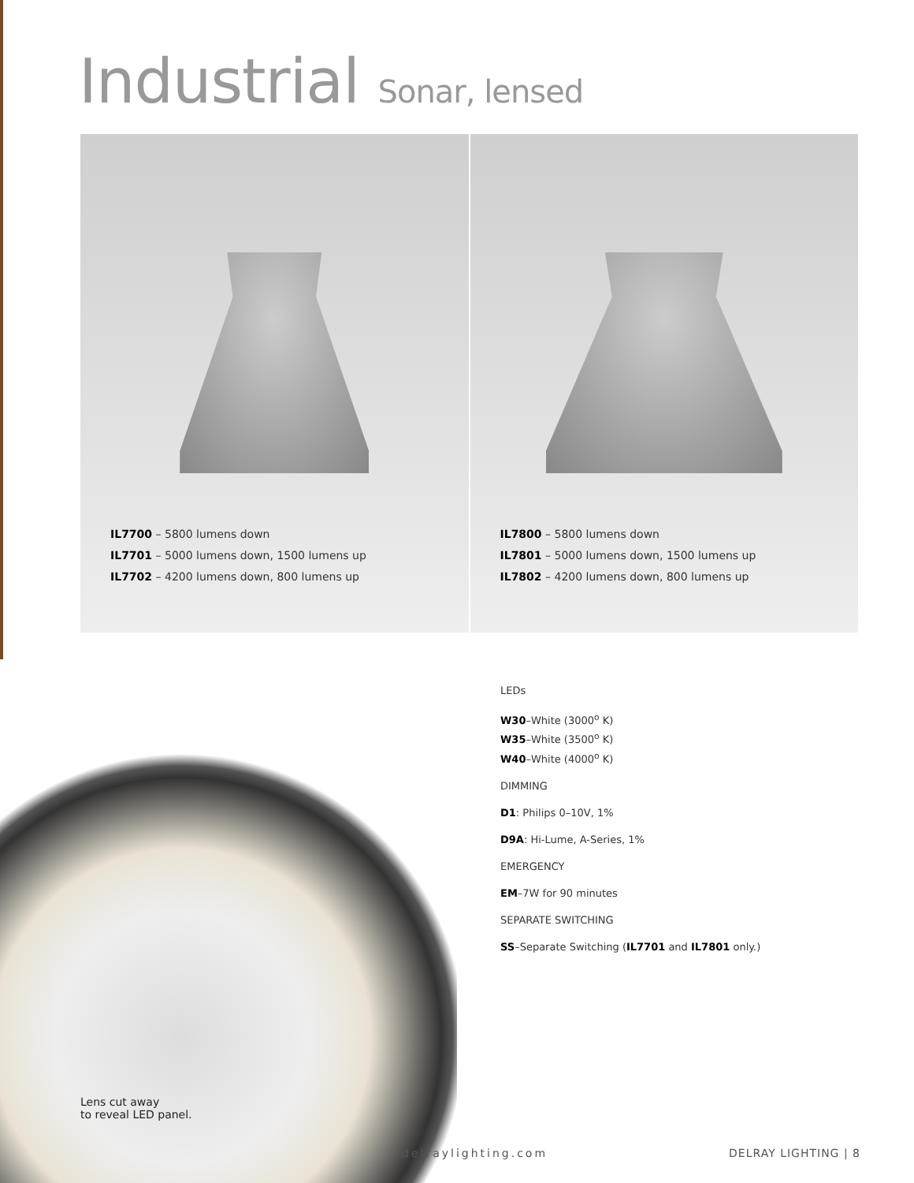Industrial Sonar, lensed
IL7700 – 5800 lumens down
IL7701 – 5000 lumens down, 1500 lumens up
IL7702 – 4200 lumens down, 800 lumens up
IL7800 – 5800 lumens down
IL7801 – 5000 lumens down, 1500 lumens up
IL7802 – 4200 lumens down, 800 lumens up
Lens cut away
to reveal LED panel.
LEDs
W30–White (3000<sup>o</sup> K)
W35–White (3500<sup>o</sup> K)
W40–White (4000<sup>o</sup> K)
DIMMING
D1: Philips 0–10V, 1%
D9A: Hi-Lume, A-Series, 1%
EMERGENCY
EM–7W for 90 minutes
SEPARATE SWITCHING
SS–Separate Switching (IL7701 and IL7801 only.)
delraylighting.com DELRAY LIGHTING | 8